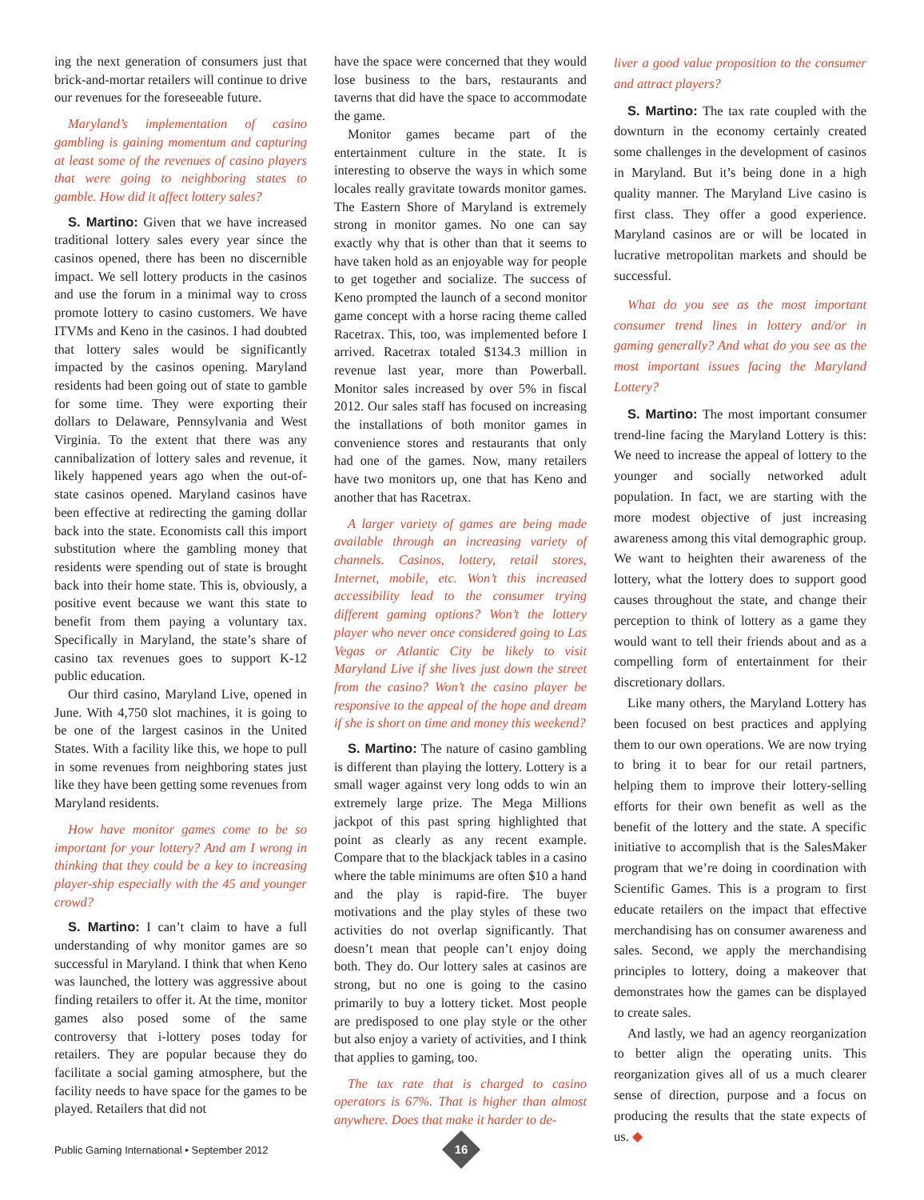ing the next generation of consumers just that brick-and-mortar retailers will continue to drive our revenues for the foreseeable future.
Maryland’s implementation of casino gambling is gaining momentum and capturing at least some of the revenues of casino players that were going to neighboring states to gamble. How did it affect lottery sales?
S. Martino: Given that we have increased traditional lottery sales every year since the casinos opened, there has been no discernible impact. We sell lottery products in the casinos and use the forum in a minimal way to cross promote lottery to casino customers. We have ITVMs and Keno in the casinos. I had doubted that lottery sales would be significantly impacted by the casinos opening. Maryland residents had been going out of state to gamble for some time. They were exporting their dollars to Delaware, Pennsylvania and West Virginia. To the extent that there was any cannibalization of lottery sales and revenue, it likely happened years ago when the out-of-state casinos opened. Maryland casinos have been effective at redirecting the gaming dollar back into the state. Economists call this import substitution where the gambling money that residents were spending out of state is brought back into their home state. This is, obviously, a positive event because we want this state to benefit from them paying a voluntary tax. Specifically in Maryland, the state’s share of casino tax revenues goes to support K-12 public education.
Our third casino, Maryland Live, opened in June. With 4,750 slot machines, it is going to be one of the largest casinos in the United States. With a facility like this, we hope to pull in some revenues from neighboring states just like they have been getting some revenues from Maryland residents.
How have monitor games come to be so important for your lottery? And am I wrong in thinking that they could be a key to increasing player-ship especially with the 45 and younger crowd?
S. Martino: I can’t claim to have a full understanding of why monitor games are so successful in Maryland. I think that when Keno was launched, the lottery was aggressive about finding retailers to offer it. At the time, monitor games also posed some of the same controversy that i-lottery poses today for retailers. They are popular because they do facilitate a social gaming atmosphere, but the facility needs to have space for the games to be played. Retailers that did not
have the space were concerned that they would lose business to the bars, restaurants and taverns that did have the space to accommodate the game.
Monitor games became part of the entertainment culture in the state. It is interesting to observe the ways in which some locales really gravitate towards monitor games. The Eastern Shore of Maryland is extremely strong in monitor games. No one can say exactly why that is other than that it seems to have taken hold as an enjoyable way for people to get together and socialize. The success of Keno prompted the launch of a second monitor game concept with a horse racing theme called Racetrax. This, too, was implemented before I arrived. Racetrax totaled $134.3 million in revenue last year, more than Powerball. Monitor sales increased by over 5% in fiscal 2012. Our sales staff has focused on increasing the installations of both monitor games in convenience stores and restaurants that only had one of the games. Now, many retailers have two monitors up, one that has Keno and another that has Racetrax.
A larger variety of games are being made available through an increasing variety of channels. Casinos, lottery, retail stores, Internet, mobile, etc. Won’t this increased accessibility lead to the consumer trying different gaming options? Won’t the lottery player who never once considered going to Las Vegas or Atlantic City be likely to visit Maryland Live if she lives just down the street from the casino? Won’t the casino player be responsive to the appeal of the hope and dream if she is short on time and money this weekend?
S. Martino: The nature of casino gambling is different than playing the lottery. Lottery is a small wager against very long odds to win an extremely large prize. The Mega Millions jackpot of this past spring highlighted that point as clearly as any recent example. Compare that to the blackjack tables in a casino where the table minimums are often $10 a hand and the play is rapid-fire. The buyer motivations and the play styles of these two activities do not overlap significantly. That doesn’t mean that people can’t enjoy doing both. They do. Our lottery sales at casinos are strong, but no one is going to the casino primarily to buy a lottery ticket. Most people are predisposed to one play style or the other but also enjoy a variety of activities, and I think that applies to gaming, too.
The tax rate that is charged to casino operators is 67%. That is higher than almost anywhere. Does that make it harder to de-
liver a good value proposition to the consumer and attract players?
S. Martino: The tax rate coupled with the downturn in the economy certainly created some challenges in the development of casinos in Maryland. But it’s being done in a high quality manner. The Maryland Live casino is first class. They offer a good experience. Maryland casinos are or will be located in lucrative metropolitan markets and should be successful.
What do you see as the most important consumer trend lines in lottery and/or in gaming generally? And what do you see as the most important issues facing the Maryland Lottery?
S. Martino: The most important consumer trend-line facing the Maryland Lottery is this: We need to increase the appeal of lottery to the younger and socially networked adult population. In fact, we are starting with the more modest objective of just increasing awareness among this vital demographic group. We want to heighten their awareness of the lottery, what the lottery does to support good causes throughout the state, and change their perception to think of lottery as a game they would want to tell their friends about and as a compelling form of entertainment for their discretionary dollars.
Like many others, the Maryland Lottery has been focused on best practices and applying them to our own operations. We are now trying to bring it to bear for our retail partners, helping them to improve their lottery-selling efforts for their own benefit as well as the benefit of the lottery and the state. A specific initiative to accomplish that is the SalesMaker program that we’re doing in coordination with Scientific Games. This is a program to first educate retailers on the impact that effective merchandising has on consumer awareness and sales. Second, we apply the merchandising principles to lottery, doing a makeover that demonstrates how the games can be displayed to create sales.
And lastly, we had an agency reorganization to better align the operating units. This reorganization gives all of us a much clearer sense of direction, purpose and a focus on producing the results that the state expects of us. ◆
Public Gaming International • September 2012
16